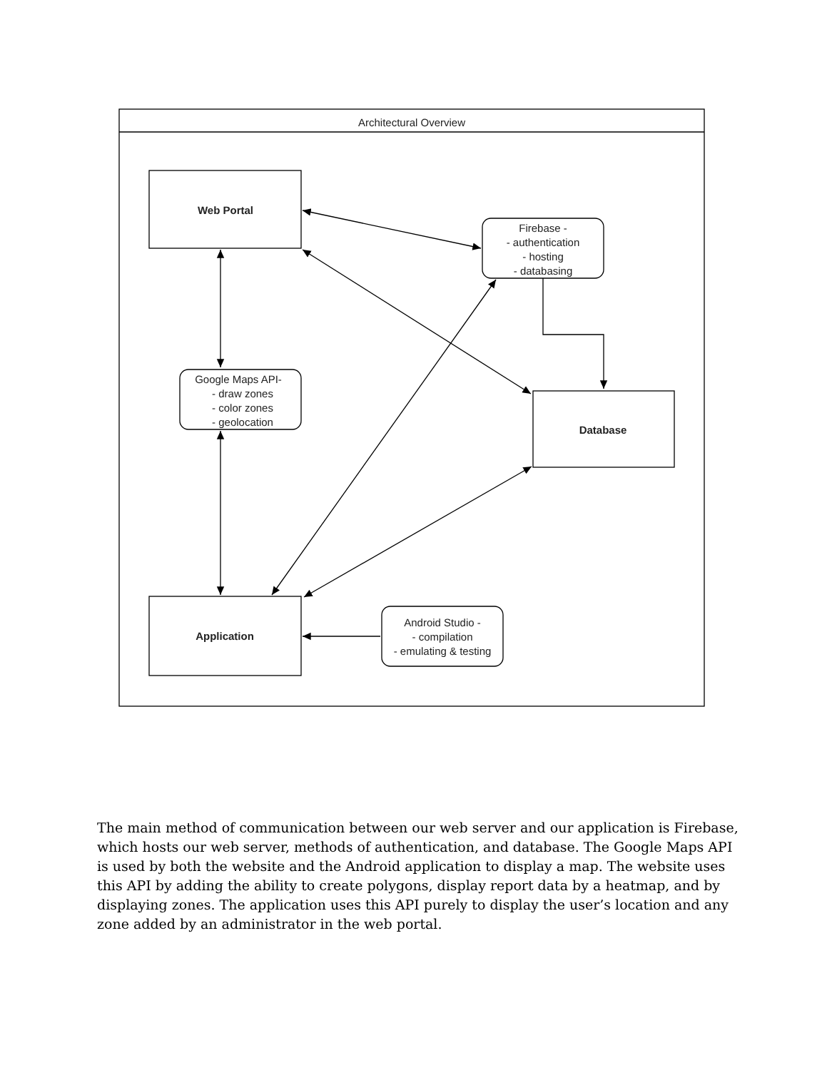Architectural Overview
Web Portal
Firebase -
- authentication
- hosting
- databasing
Google Maps API-
- draw zones
- color zones
- geolocation
Database
Application
Android Studio -
- compilation
- emulating & testing
The main method of communication between our web server and our application is Firebase, which hosts our web server, methods of authentication, and database. The Google Maps API is used by both the website and the Android application to display a map. The website uses this API by adding the ability to create polygons, display report data by a heatmap, and by displaying zones. The application uses this API purely to display the user’s location and any zone added by an administrator in the web portal.